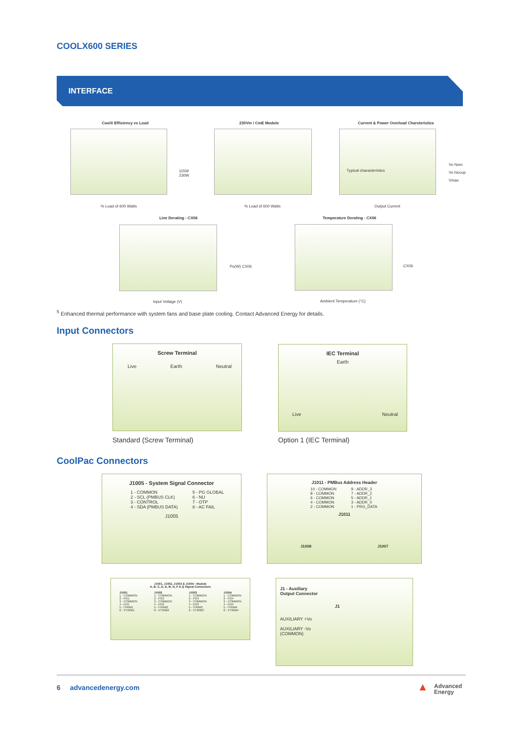COOLX600 SERIES
INTERFACE
CoolX Efficiency vs Load
115W
230W
% Load of 600 Watts
230Vin / CmE Module
% Load of 600 Watts
Current & Power Overload Charcteristics
Typical characteristics
Vo Nom
Vo hiccup
Vmax
Output Current
Line Derating - CX06
Po(W) CX06
Input Voltage (V)
Temperature Derating - CX06
CX06
Ambient Temperature (°C)
<sup>5</sup> Enhanced thermal performance with system fans and base plate cooling. Contact Advanced Energy for details.
Input Connectors
Screw Terminal
Live Earth Neutral
IEC Terminal
Earth
Live Neutral
Standard (Screw Terminal) Option 1 (IEC Terminal)
CoolPac Connectors
J1005 - System Signal Connector
1 - COMMON
2 - SCL (PMBUS CLK)
3 - CONTROL
4 - SDA (PMBUS DATA)
5 - PG GLOBAL
6 - NU
7 - OTP
8 - AC FAIL
J1005
J1011 - PMBus Address Header
10 - COMMON
8 - COMMON
6 - COMMON
4 - COMMON
2 - COMMON
9 - ADDR_3
7 - ADDR_2
5 - ADDR_1
3 - ADDR_0
1 - PRG_DATA
J1011
J1008 J1007
J1001, J1002, J1003 & J1004 - Module
A, B, C, D, E, M, N, P & Q Signal Connectors
J1001
1 - COMMON
2 - PG1
3 - COMMON
4 - EN1
5 - ITRIM1
6 - VTRIM1
J1002
1 - COMMON
2 - PG2
3 - COMMON
4 - EN2
5 - ITRIM2
6 - VTRIM2
J1003
1 - COMMON
2 - PG3
3 - COMMON
4 - EN3
5 - ITRIM3
6 - VTRIM3
J1004
1 - COMMON
2 - PG4
3 - COMMON
4 - EN4
5 - ITRIM4
6 - VTRIM4
J1 - Auxiliary
Output Connector
J1
AUXILIARY +Vo
AUXILIARY -Vo
(COMMON)
6 advancedenergy.com
▲ Advanced
Energy